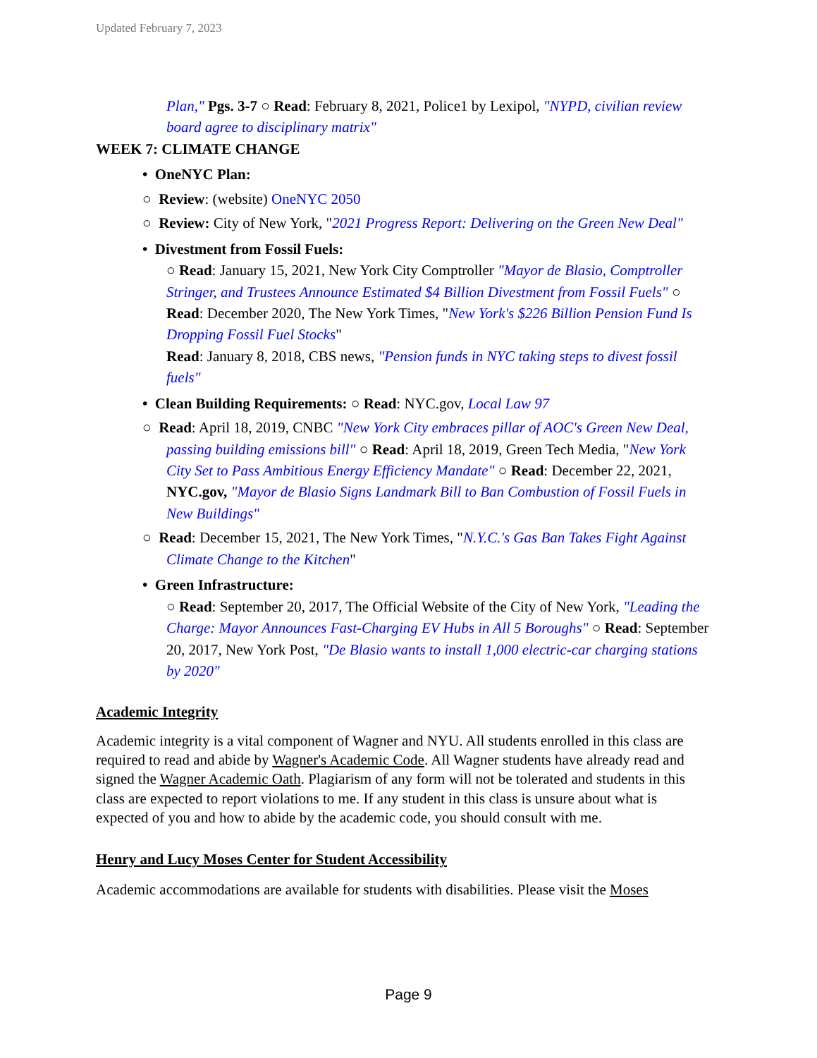Updated February 7, 2023
Plan," Pgs. 3-7 ○ Read: February 8, 2021, Police1 by Lexipol, "NYPD, civilian review board agree to disciplinary matrix"
WEEK 7: CLIMATE CHANGE
• OneNYC Plan:
○ Review: (website) OneNYC 2050
○ Review: City of New York, "2021 Progress Report: Delivering on the Green New Deal"
• Divestment from Fossil Fuels:
○ Read: January 15, 2021, New York City Comptroller "Mayor de Blasio, Comptroller Stringer, and Trustees Announce Estimated $4 Billion Divestment from Fossil Fuels" ○ Read: December 2020, The New York Times, "New York's $226 Billion Pension Fund Is Dropping Fossil Fuel Stocks"
Read: January 8, 2018, CBS news, "Pension funds in NYC taking steps to divest fossil fuels"
• Clean Building Requirements: ○ Read: NYC.gov, Local Law 97
○ Read: April 18, 2019, CNBC "New York City embraces pillar of AOC's Green New Deal, passing building emissions bill" ○ Read: April 18, 2019, Green Tech Media, "New York City Set to Pass Ambitious Energy Efficiency Mandate" ○ Read: December 22, 2021, NYC.gov, "Mayor de Blasio Signs Landmark Bill to Ban Combustion of Fossil Fuels in New Buildings"
○ Read: December 15, 2021, The New York Times, "N.Y.C.'s Gas Ban Takes Fight Against Climate Change to the Kitchen"
• Green Infrastructure:
○ Read: September 20, 2017, The Official Website of the City of New York, "Leading the Charge: Mayor Announces Fast-Charging EV Hubs in All 5 Boroughs" ○ Read: September 20, 2017, New York Post, "De Blasio wants to install 1,000 electric-car charging stations by 2020"
Academic Integrity
Academic integrity is a vital component of Wagner and NYU. All students enrolled in this class are required to read and abide by Wagner's Academic Code. All Wagner students have already read and signed the Wagner Academic Oath. Plagiarism of any form will not be tolerated and students in this class are expected to report violations to me. If any student in this class is unsure about what is expected of you and how to abide by the academic code, you should consult with me.
Henry and Lucy Moses Center for Student Accessibility
Academic accommodations are available for students with disabilities. Please visit the Moses
Page 9